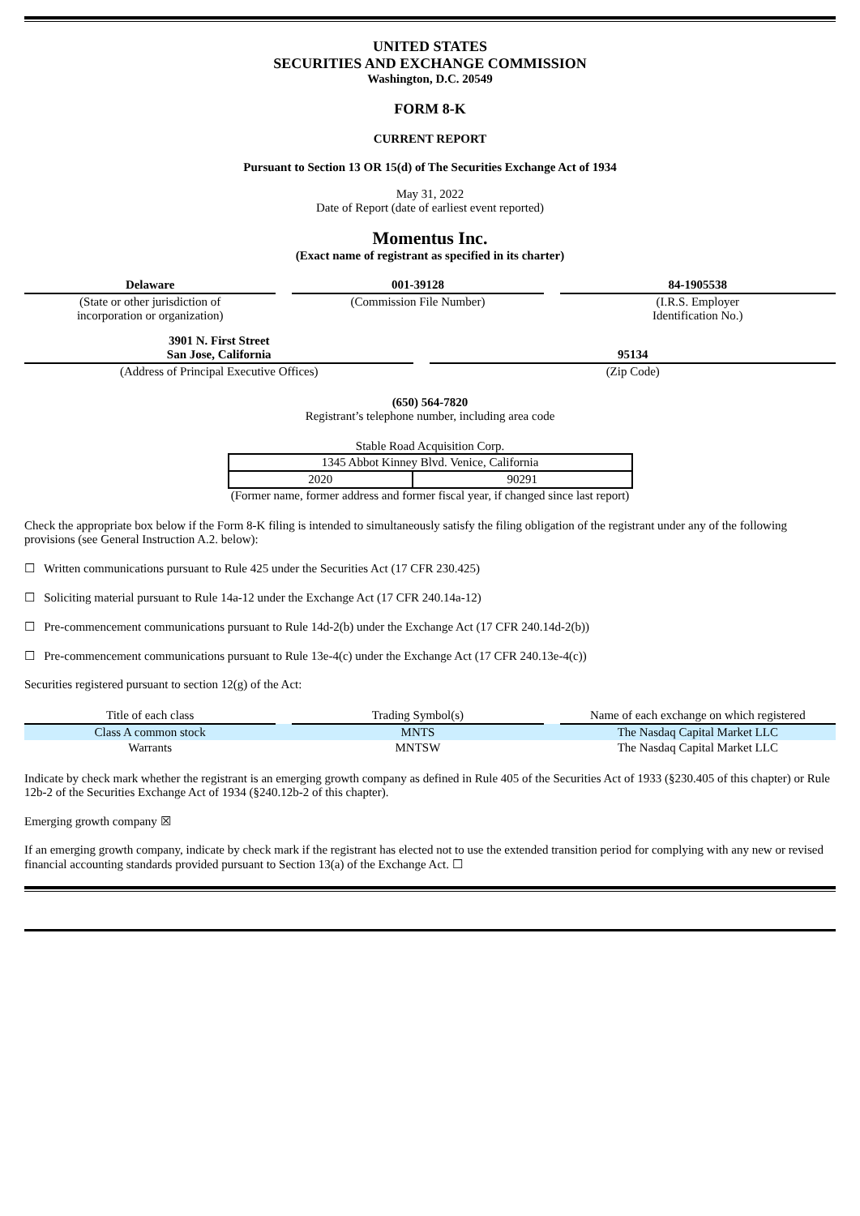UNITED STATES
SECURITIES AND EXCHANGE COMMISSION
Washington, D.C. 20549
FORM 8-K
CURRENT REPORT
Pursuant to Section 13 OR 15(d) of The Securities Exchange Act of 1934
May 31, 2022
Date of Report (date of earliest event reported)
Momentus Inc.
(Exact name of registrant as specified in its charter)
| Delaware | | 001-39128 | | 84-1905538 |
| (State or other jurisdiction of incorporation or organization) | | (Commission File Number) | | (I.R.S. Employer Identification No.) |
| 3901 N. First Street San Jose, California | | 95134 |
| (Address of Principal Executive Offices) | | (Zip Code) |
(650) 564-7820
Registrant’s telephone number, including area code
Stable Road Acquisition Corp.
| 1345 Abbot Kinney Blvd. Venice, California | |
| 2020 | 90291 |
(Former name, former address and former fiscal year, if changed since last report)
Check the appropriate box below if the Form 8-K filing is intended to simultaneously satisfy the filing obligation of the registrant under any of the following provisions (see General Instruction A.2. below):
☐ Written communications pursuant to Rule 425 under the Securities Act (17 CFR 230.425)
☐ Soliciting material pursuant to Rule 14a-12 under the Exchange Act (17 CFR 240.14a-12)
☐ Pre-commencement communications pursuant to Rule 14d-2(b) under the Exchange Act (17 CFR 240.14d-2(b))
☐ Pre-commencement communications pursuant to Rule 13e-4(c) under the Exchange Act (17 CFR 240.13e-4(c))
Securities registered pursuant to section 12(g) of the Act:
| Title of each class | | Trading Symbol(s) | | Name of each exchange on which registered |
| --- | --- | --- | --- | --- |
| Class A common stock | | MNTS | | The Nasdaq Capital Market LLC |
| Warrants | | MNTSW | | The Nasdaq Capital Market LLC |
Indicate by check mark whether the registrant is an emerging growth company as defined in Rule 405 of the Securities Act of 1933 (§230.405 of this chapter) or Rule 12b-2 of the Securities Exchange Act of 1934 (§240.12b-2 of this chapter).
Emerging growth company ☒
If an emerging growth company, indicate by check mark if the registrant has elected not to use the extended transition period for complying with any new or revised financial accounting standards provided pursuant to Section 13(a) of the Exchange Act. ☐